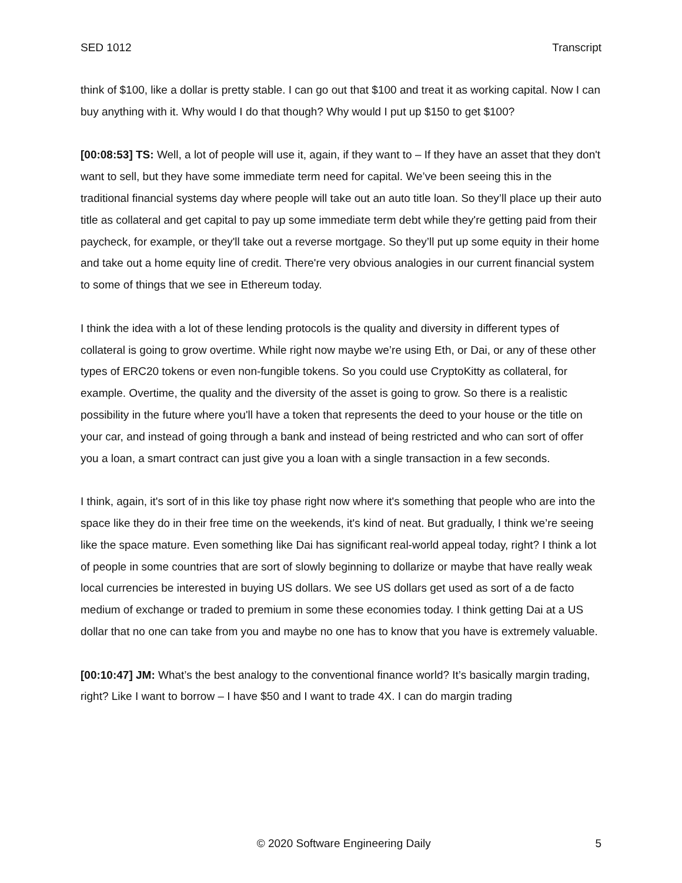SED 1012 Transcript
think of $100, like a dollar is pretty stable. I can go out that $100 and treat it as working capital. Now I can buy anything with it. Why would I do that though? Why would I put up $150 to get $100?
[00:08:53] TS: Well, a lot of people will use it, again, if they want to – If they have an asset that they don't want to sell, but they have some immediate term need for capital. We’ve been seeing this in the traditional financial systems day where people will take out an auto title loan. So they’ll place up their auto title as collateral and get capital to pay up some immediate term debt while they're getting paid from their paycheck, for example, or they'll take out a reverse mortgage. So they’ll put up some equity in their home and take out a home equity line of credit. There're very obvious analogies in our current financial system to some of things that we see in Ethereum today.
I think the idea with a lot of these lending protocols is the quality and diversity in different types of collateral is going to grow overtime. While right now maybe we’re using Eth, or Dai, or any of these other types of ERC20 tokens or even non-fungible tokens. So you could use CryptoKitty as collateral, for example. Overtime, the quality and the diversity of the asset is going to grow. So there is a realistic possibility in the future where you'll have a token that represents the deed to your house or the title on your car, and instead of going through a bank and instead of being restricted and who can sort of offer you a loan, a smart contract can just give you a loan with a single transaction in a few seconds.
I think, again, it's sort of in this like toy phase right now where it's something that people who are into the space like they do in their free time on the weekends, it's kind of neat. But gradually, I think we’re seeing like the space mature. Even something like Dai has significant real-world appeal today, right? I think a lot of people in some countries that are sort of slowly beginning to dollarize or maybe that have really weak local currencies be interested in buying US dollars. We see US dollars get used as sort of a de facto medium of exchange or traded to premium in some these economies today. I think getting Dai at a US dollar that no one can take from you and maybe no one has to know that you have is extremely valuable.
[00:10:47] JM: What’s the best analogy to the conventional finance world? It’s basically margin trading, right? Like I want to borrow – I have $50 and I want to trade 4X. I can do margin trading
© 2020 Software Engineering Daily 5